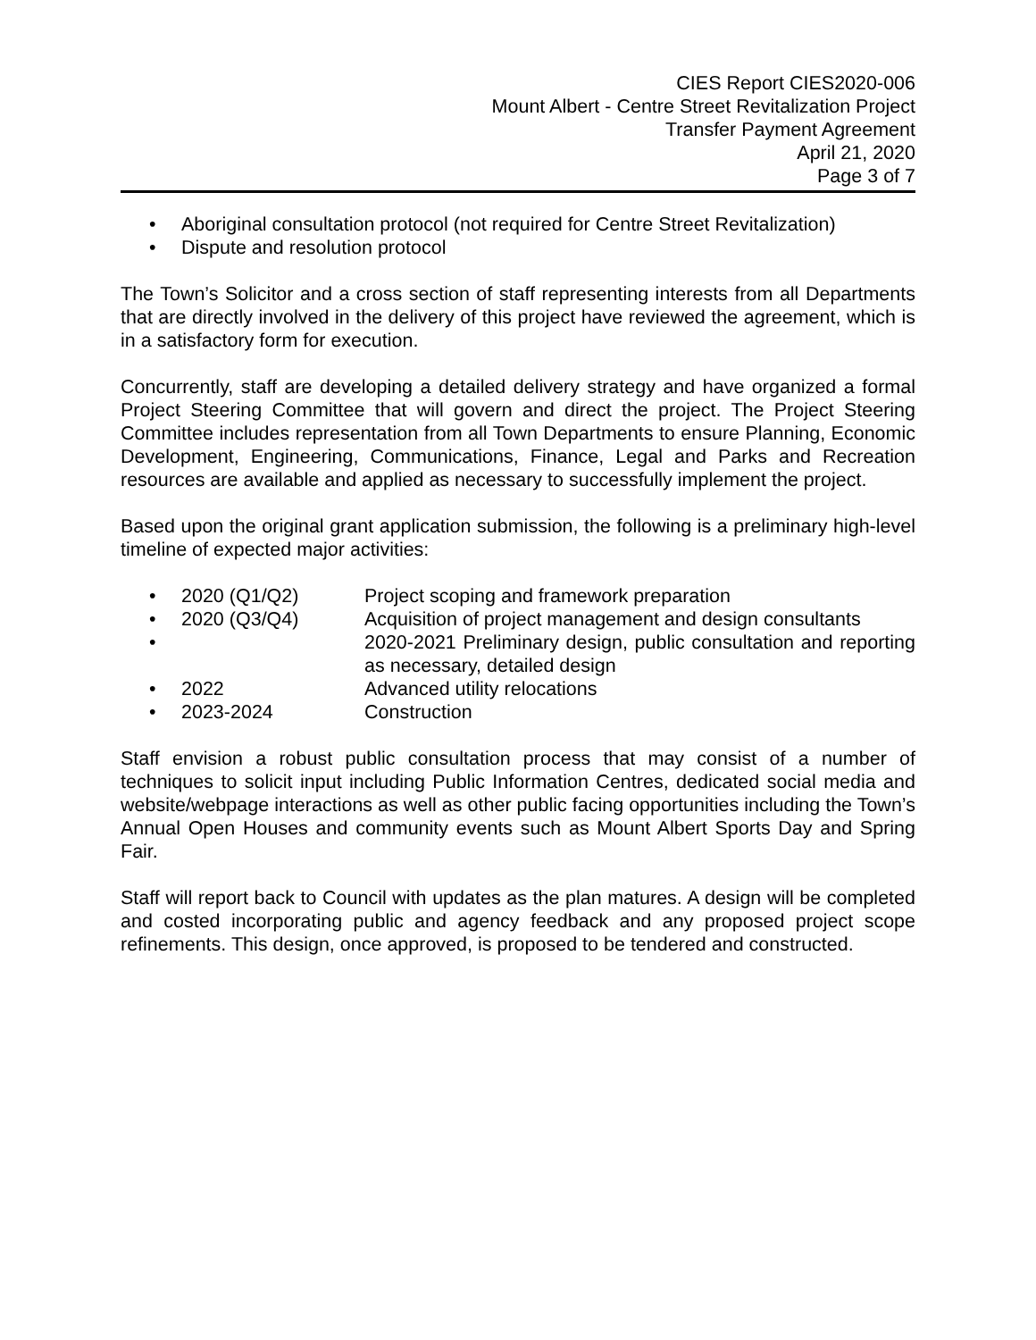CIES Report CIES2020-006
Mount Albert - Centre Street Revitalization Project
Transfer Payment Agreement
April 21, 2020
Page 3 of 7
• Aboriginal consultation protocol (not required for Centre Street Revitalization)
• Dispute and resolution protocol
The Town’s Solicitor and a cross section of staff representing interests from all Departments that are directly involved in the delivery of this project have reviewed the agreement, which is in a satisfactory form for execution.
Concurrently, staff are developing a detailed delivery strategy and have organized a formal Project Steering Committee that will govern and direct the project. The Project Steering Committee includes representation from all Town Departments to ensure Planning, Economic Development, Engineering, Communications, Finance, Legal and Parks and Recreation resources are available and applied as necessary to successfully implement the project.
Based upon the original grant application submission, the following is a preliminary high-level timeline of expected major activities:
• 2020 (Q1/Q2) Project scoping and framework preparation
• 2020 (Q3/Q4) Acquisition of project management and design consultants
• 2020-2021 Preliminary design, public consultation and reporting as necessary, detailed design
• 2022 Advanced utility relocations
• 2023-2024 Construction
Staff envision a robust public consultation process that may consist of a number of techniques to solicit input including Public Information Centres, dedicated social media and website/webpage interactions as well as other public facing opportunities including the Town’s Annual Open Houses and community events such as Mount Albert Sports Day and Spring Fair.
Staff will report back to Council with updates as the plan matures. A design will be completed and costed incorporating public and agency feedback and any proposed project scope refinements. This design, once approved, is proposed to be tendered and constructed.